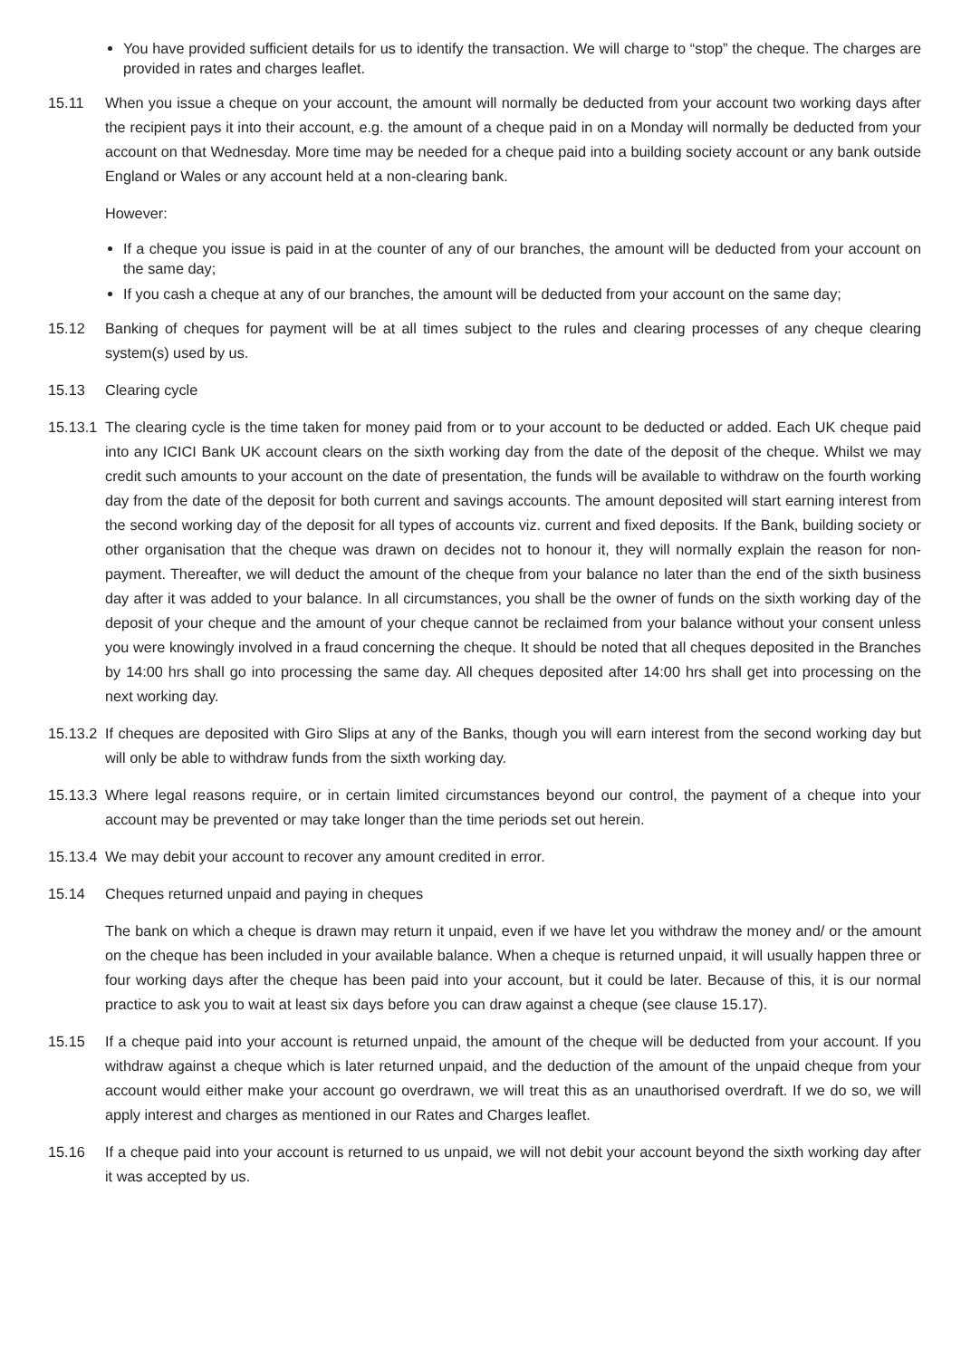You have provided sufficient details for us to identify the transaction. We will charge to “stop” the cheque. The charges are provided in rates and charges leaflet.
15.11 When you issue a cheque on your account, the amount will normally be deducted from your account two working days after the recipient pays it into their account, e.g. the amount of a cheque paid in on a Monday will normally be deducted from your account on that Wednesday. More time may be needed for a cheque paid into a building society account or any bank outside England or Wales or any account held at a non-clearing bank.
However:
If a cheque you issue is paid in at the counter of any of our branches, the amount will be deducted from your account on the same day;
If you cash a cheque at any of our branches, the amount will be deducted from your account on the same day;
15.12 Banking of cheques for payment will be at all times subject to the rules and clearing processes of any cheque clearing system(s) used by us.
15.13 Clearing cycle
15.13.1
The clearing cycle is the time taken for money paid from or to your account to be deducted or added. Each UK cheque paid into any ICICI Bank UK account clears on the sixth working day from the date of the deposit of the cheque. Whilst we may credit such amounts to your account on the date of presentation, the funds will be available to withdraw on the fourth working day from the date of the deposit for both current and savings accounts. The amount deposited will start earning interest from the second working day of the deposit for all types of accounts viz. current and fixed deposits. If the Bank, building society or other organisation that the cheque was drawn on decides not to honour it, they will normally explain the reason for non-payment. Thereafter, we will deduct the amount of the cheque from your balance no later than the end of the sixth business day after it was added to your balance. In all circumstances, you shall be the owner of funds on the sixth working day of the deposit of your cheque and the amount of your cheque cannot be reclaimed from your balance without your consent unless you were knowingly involved in a fraud concerning the cheque. It should be noted that all cheques deposited in the Branches by 14:00 hrs shall go into processing the same day. All cheques deposited after 14:00 hrs shall get into processing on the next working day.
15.13.2
If cheques are deposited with Giro Slips at any of the Banks, though you will earn interest from the second working day but will only be able to withdraw funds from the sixth working day.
15.13.3
Where legal reasons require, or in certain limited circumstances beyond our control, the payment of a cheque into your account may be prevented or may take longer than the time periods set out herein.
15.13.4
We may debit your account to recover any amount credited in error.
15.14 Cheques returned unpaid and paying in cheques
The bank on which a cheque is drawn may return it unpaid, even if we have let you withdraw the money and/ or the amount on the cheque has been included in your available balance. When a cheque is returned unpaid, it will usually happen three or four working days after the cheque has been paid into your account, but it could be later. Because of this, it is our normal practice to ask you to wait at least six days before you can draw against a cheque (see clause 15.17).
15.15 If a cheque paid into your account is returned unpaid, the amount of the cheque will be deducted from your account. If you withdraw against a cheque which is later returned unpaid, and the deduction of the amount of the unpaid cheque from your account would either make your account go overdrawn, we will treat this as an unauthorised overdraft. If we do so, we will apply interest and charges as mentioned in our Rates and Charges leaflet.
15.16 If a cheque paid into your account is returned to us unpaid, we will not debit your account beyond the sixth working day after it was accepted by us.